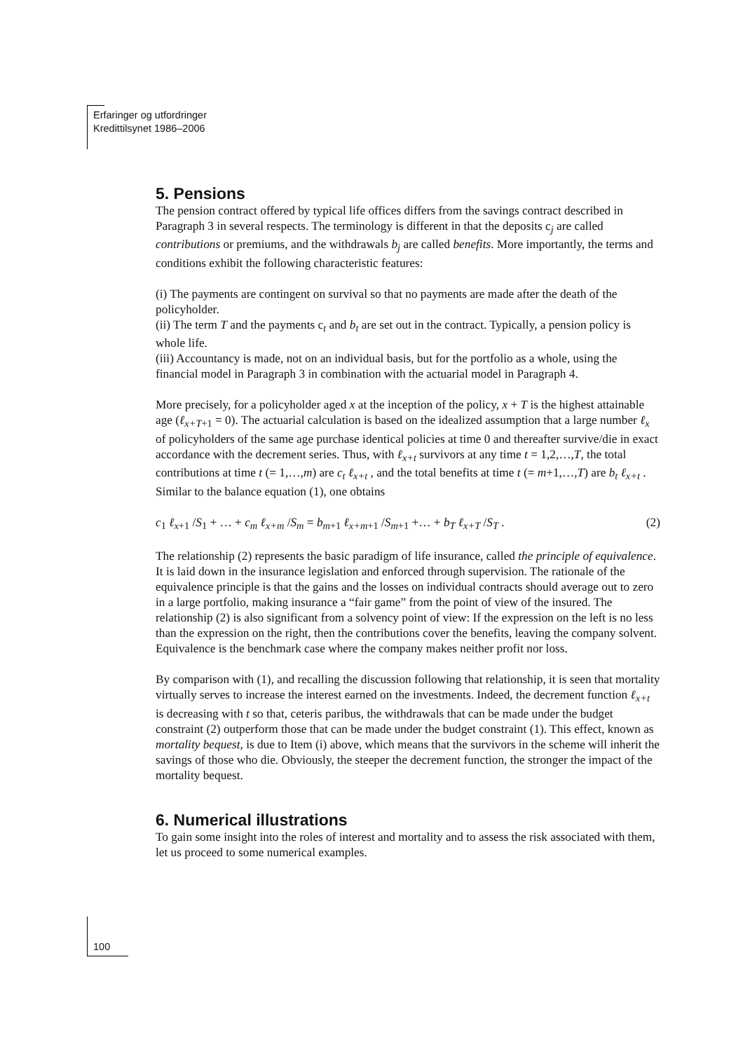Erfaringer og utfordringer
Kredittilsynet 1986–2006
5. Pensions
The pension contract offered by typical life offices differs from the savings contract described in Paragraph 3 in several respects. The terminology is different in that the deposits c<sub>j</sub> are called contributions or premiums, and the withdrawals b<sub>j</sub> are called benefits. More importantly, the terms and conditions exhibit the following characteristic features:
(i) The payments are contingent on survival so that no payments are made after the death of the policyholder.
(ii) The term T and the payments c<sub>t</sub> and b<sub>t</sub> are set out in the contract. Typically, a pension policy is whole life.
(iii) Accountancy is made, not on an individual basis, but for the portfolio as a whole, using the financial model in Paragraph 3 in combination with the actuarial model in Paragraph 4.
More precisely, for a policyholder aged x at the inception of the policy, x + T is the highest attainable age (ℓ<sub>x+T</sub><sub>+1</sub> = 0). The actuarial calculation is based on the idealized assumption that a large number ℓ<sub>x</sub> of policyholders of the same age purchase identical policies at time 0 and thereafter survive/die in exact accordance with the decrement series. Thus, with ℓ<sub>x+t</sub> survivors at any time t = 1,2,…,T, the total contributions at time t (= 1,…,m) are c<sub>t</sub> ℓ<sub>x+t</sub> , and the total benefits at time t (= m+1,…,T) are b<sub>t</sub> ℓ<sub>x+t</sub> . Similar to the balance equation (1), one obtains
c<sub>1</sub> ℓ<sub>x</sub><sub>+1</sub> /S<sub>1</sub> + … + c<sub>m</sub> ℓ<sub>x+m</sub> /S<sub>m</sub> = b<sub>m</sub><sub>+1</sub> ℓ<sub>x+m</sub><sub>+1</sub> /S<sub>m</sub><sub>+1</sub> +… + b<sub>T</sub> ℓ<sub>x+T</sub> /S<sub>T</sub> . (2)
The relationship (2) represents the basic paradigm of life insurance, called the principle of equivalence. It is laid down in the insurance legislation and enforced through supervision. The rationale of the equivalence principle is that the gains and the losses on individual contracts should average out to zero in a large portfolio, making insurance a “fair game” from the point of view of the insured. The relationship (2) is also significant from a solvency point of view: If the expression on the left is no less than the expression on the right, then the contributions cover the benefits, leaving the company solvent. Equivalence is the benchmark case where the company makes neither profit nor loss.
By comparison with (1), and recalling the discussion following that relationship, it is seen that mortality virtually serves to increase the interest earned on the investments. Indeed, the decrement function ℓ<sub>x+t</sub> is decreasing with t so that, ceteris paribus, the withdrawals that can be made under the budget constraint (2) outperform those that can be made under the budget constraint (1). This effect, known as mortality bequest, is due to Item (i) above, which means that the survivors in the scheme will inherit the savings of those who die. Obviously, the steeper the decrement function, the stronger the impact of the mortality bequest.
6. Numerical illustrations
To gain some insight into the roles of interest and mortality and to assess the risk associated with them, let us proceed to some numerical examples.
100